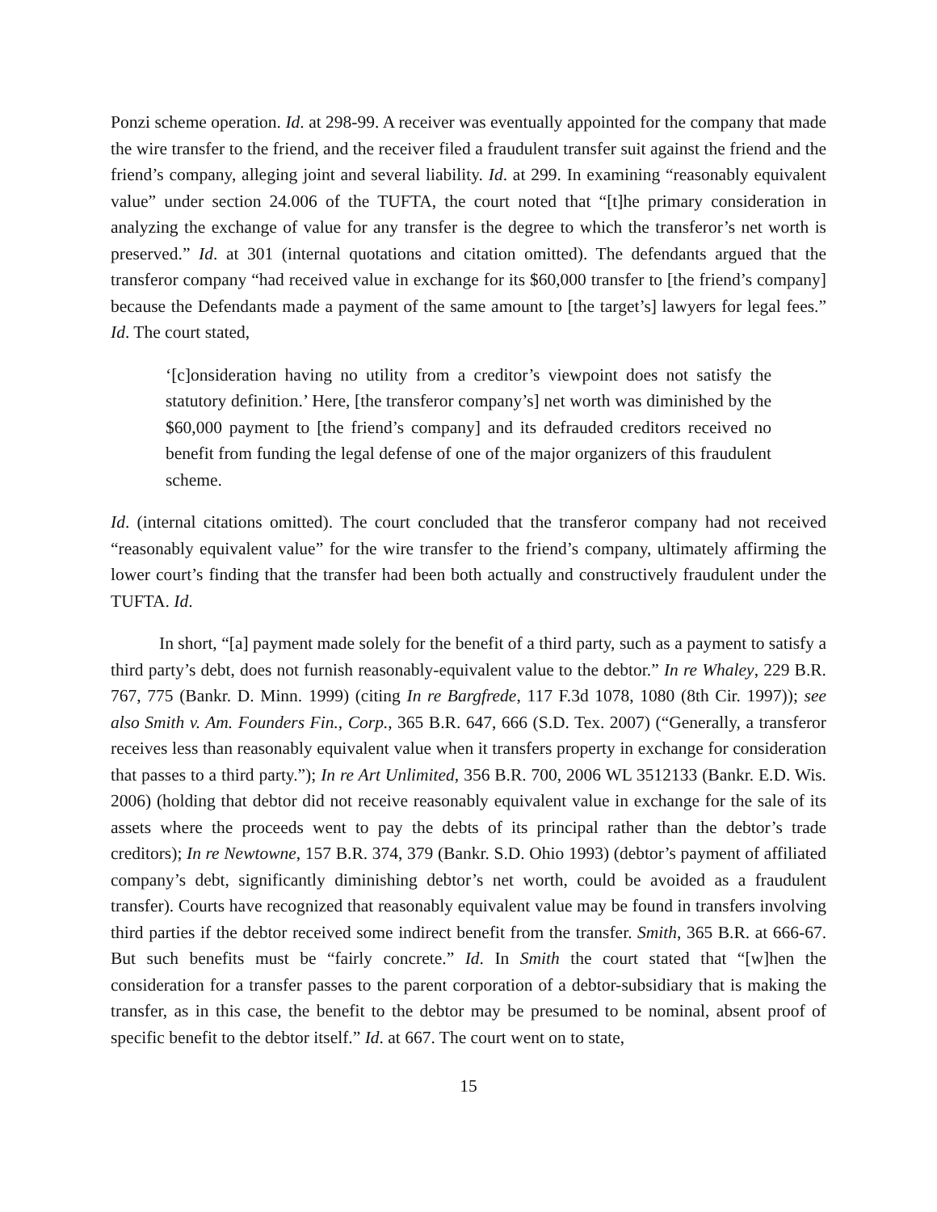Ponzi scheme operation. Id. at 298-99. A receiver was eventually appointed for the company that made the wire transfer to the friend, and the receiver filed a fraudulent transfer suit against the friend and the friend’s company, alleging joint and several liability. Id. at 299. In examining “reasonably equivalent value” under section 24.006 of the TUFTA, the court noted that “[t]he primary consideration in analyzing the exchange of value for any transfer is the degree to which the transferor’s net worth is preserved.” Id. at 301 (internal quotations and citation omitted). The defendants argued that the transferor company “had received value in exchange for its $60,000 transfer to [the friend’s company] because the Defendants made a payment of the same amount to [the target’s] lawyers for legal fees.” Id. The court stated,
‘[c]onsideration having no utility from a creditor’s viewpoint does not satisfy the statutory definition.’ Here, [the transferor company’s] net worth was diminished by the $60,000 payment to [the friend’s company] and its defrauded creditors received no benefit from funding the legal defense of one of the major organizers of this fraudulent scheme.
Id. (internal citations omitted). The court concluded that the transferor company had not received “reasonably equivalent value” for the wire transfer to the friend’s company, ultimately affirming the lower court’s finding that the transfer had been both actually and constructively fraudulent under the TUFTA. Id.
In short, “[a] payment made solely for the benefit of a third party, such as a payment to satisfy a third party’s debt, does not furnish reasonably-equivalent value to the debtor.” In re Whaley, 229 B.R. 767, 775 (Bankr. D. Minn. 1999) (citing In re Bargfrede, 117 F.3d 1078, 1080 (8th Cir. 1997)); see also Smith v. Am. Founders Fin., Corp., 365 B.R. 647, 666 (S.D. Tex. 2007) (“Generally, a transferor receives less than reasonably equivalent value when it transfers property in exchange for consideration that passes to a third party.”); In re Art Unlimited, 356 B.R. 700, 2006 WL 3512133 (Bankr. E.D. Wis. 2006) (holding that debtor did not receive reasonably equivalent value in exchange for the sale of its assets where the proceeds went to pay the debts of its principal rather than the debtor’s trade creditors); In re Newtowne, 157 B.R. 374, 379 (Bankr. S.D. Ohio 1993) (debtor’s payment of affiliated company’s debt, significantly diminishing debtor’s net worth, could be avoided as a fraudulent transfer). Courts have recognized that reasonably equivalent value may be found in transfers involving third parties if the debtor received some indirect benefit from the transfer. Smith, 365 B.R. at 666-67. But such benefits must be “fairly concrete.” Id. In Smith the court stated that “[w]hen the consideration for a transfer passes to the parent corporation of a debtor-subsidiary that is making the transfer, as in this case, the benefit to the debtor may be presumed to be nominal, absent proof of specific benefit to the debtor itself.” Id. at 667. The court went on to state,
15